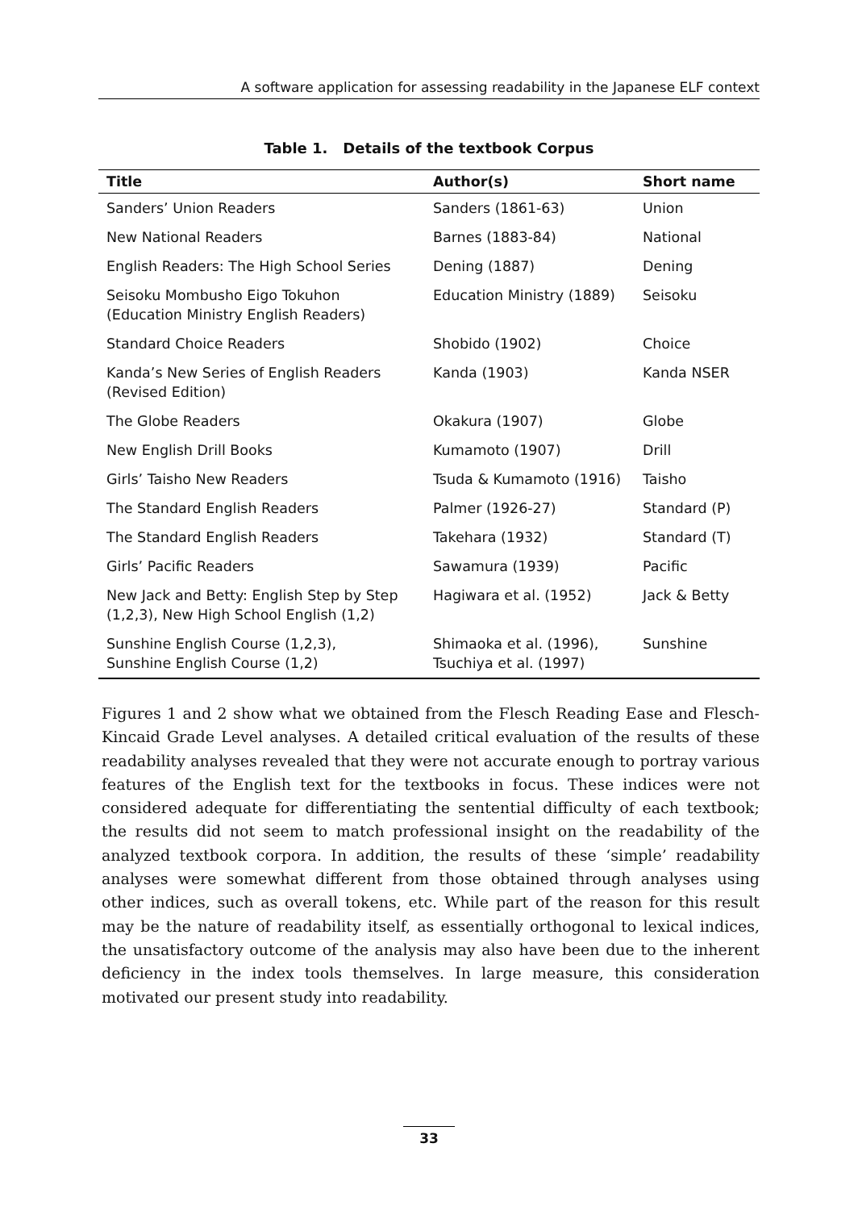A software application for assessing readability in the Japanese ELF context
Table 1. Details of the textbook Corpus
| Title | Author(s) | Short name |
| --- | --- | --- |
| Sanders’ Union Readers | Sanders (1861-63) | Union |
| New National Readers | Barnes (1883-84) | National |
| English Readers: The High School Series | Dening (1887) | Dening |
| Seisoku Mombusho Eigo Tokuhon (Education Ministry English Readers) | Education Ministry (1889) | Seisoku |
| Standard Choice Readers | Shobido (1902) | Choice |
| Kanda’s New Series of English Readers (Revised Edition) | Kanda (1903) | Kanda NSER |
| The Globe Readers | Okakura (1907) | Globe |
| New English Drill Books | Kumamoto (1907) | Drill |
| Girls’ Taisho New Readers | Tsuda & Kumamoto (1916) | Taisho |
| The Standard English Readers | Palmer (1926-27) | Standard (P) |
| The Standard English Readers | Takehara (1932) | Standard (T) |
| Girls’ Pacific Readers | Sawamura (1939) | Pacific |
| New Jack and Betty: English Step by Step (1,2,3), New High School English (1,2) | Hagiwara et al. (1952) | Jack & Betty |
| Sunshine English Course (1,2,3), Sunshine English Course (1,2) | Shimaoka et al. (1996), Tsuchiya et al. (1997) | Sunshine |
Figures 1 and 2 show what we obtained from the Flesch Reading Ease and Flesch-Kincaid Grade Level analyses. A detailed critical evaluation of the results of these readability analyses revealed that they were not accurate enough to portray various features of the English text for the textbooks in focus. These indices were not considered adequate for differentiating the sentential difficulty of each textbook; the results did not seem to match professional insight on the readability of the analyzed textbook corpora. In addition, the results of these ‘simple’ readability analyses were somewhat different from those obtained through analyses using other indices, such as overall tokens, etc. While part of the reason for this result may be the nature of readability itself, as essentially orthogonal to lexical indices, the unsatisfactory outcome of the analysis may also have been due to the inherent deficiency in the index tools themselves. In large measure, this consideration motivated our present study into readability.
33